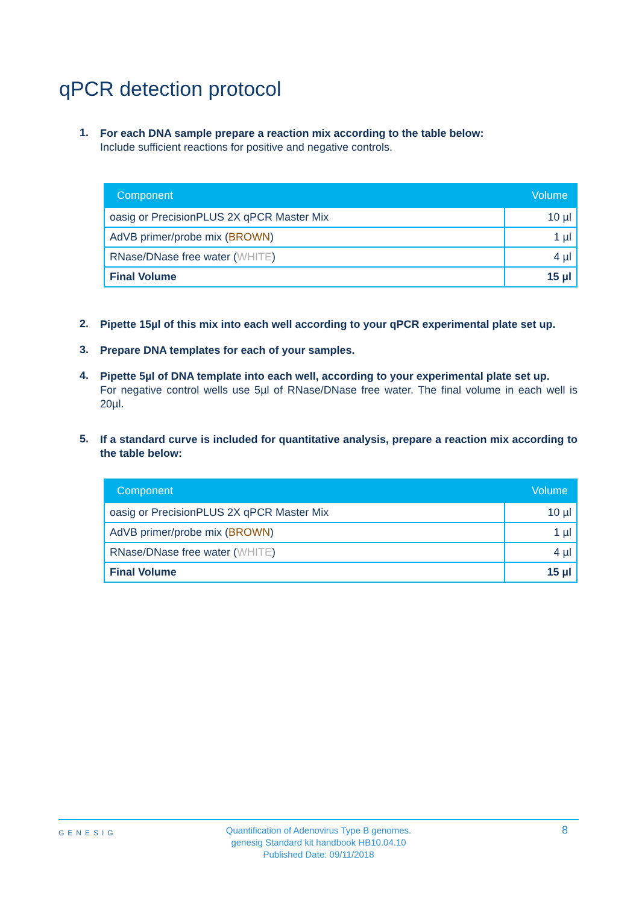qPCR detection protocol
1.
For each DNA sample prepare a reaction mix according to the table below:
Include sufficient reactions for positive and negative controls.
| Component | Volume |
| --- | --- |
| oasig or PrecisionPLUS 2X qPCR Master Mix | 10 µl |
| AdVB primer/probe mix ( BROWN ) | 1 µl |
| RNase/DNase free water ( WHITE ) | 4 µl |
| Final Volume | 15 µl |
2.
Pipette 15µl of this mix into each well according to your qPCR experimental plate set up.
3.
Prepare DNA templates for each of your samples.
4.
Pipette 5µl of DNA template into each well, according to your experimental plate set up.
For negative control wells use 5µl of RNase/DNase free water. The final volume in each well is 20µl.
5.
If a standard curve is included for quantitative analysis, prepare a reaction mix according to the table below:
| Component | Volume |
| --- | --- |
| oasig or PrecisionPLUS 2X qPCR Master Mix | 10 µl |
| AdVB primer/probe mix ( BROWN ) | 1 µl |
| RNase/DNase free water ( WHITE ) | 4 µl |
| Final Volume | 15 µl |
GENESIG
Quantification of Adenovirus Type B genomes.
genesig Standard kit handbook HB10.04.10
Published Date: 09/11/2018
8